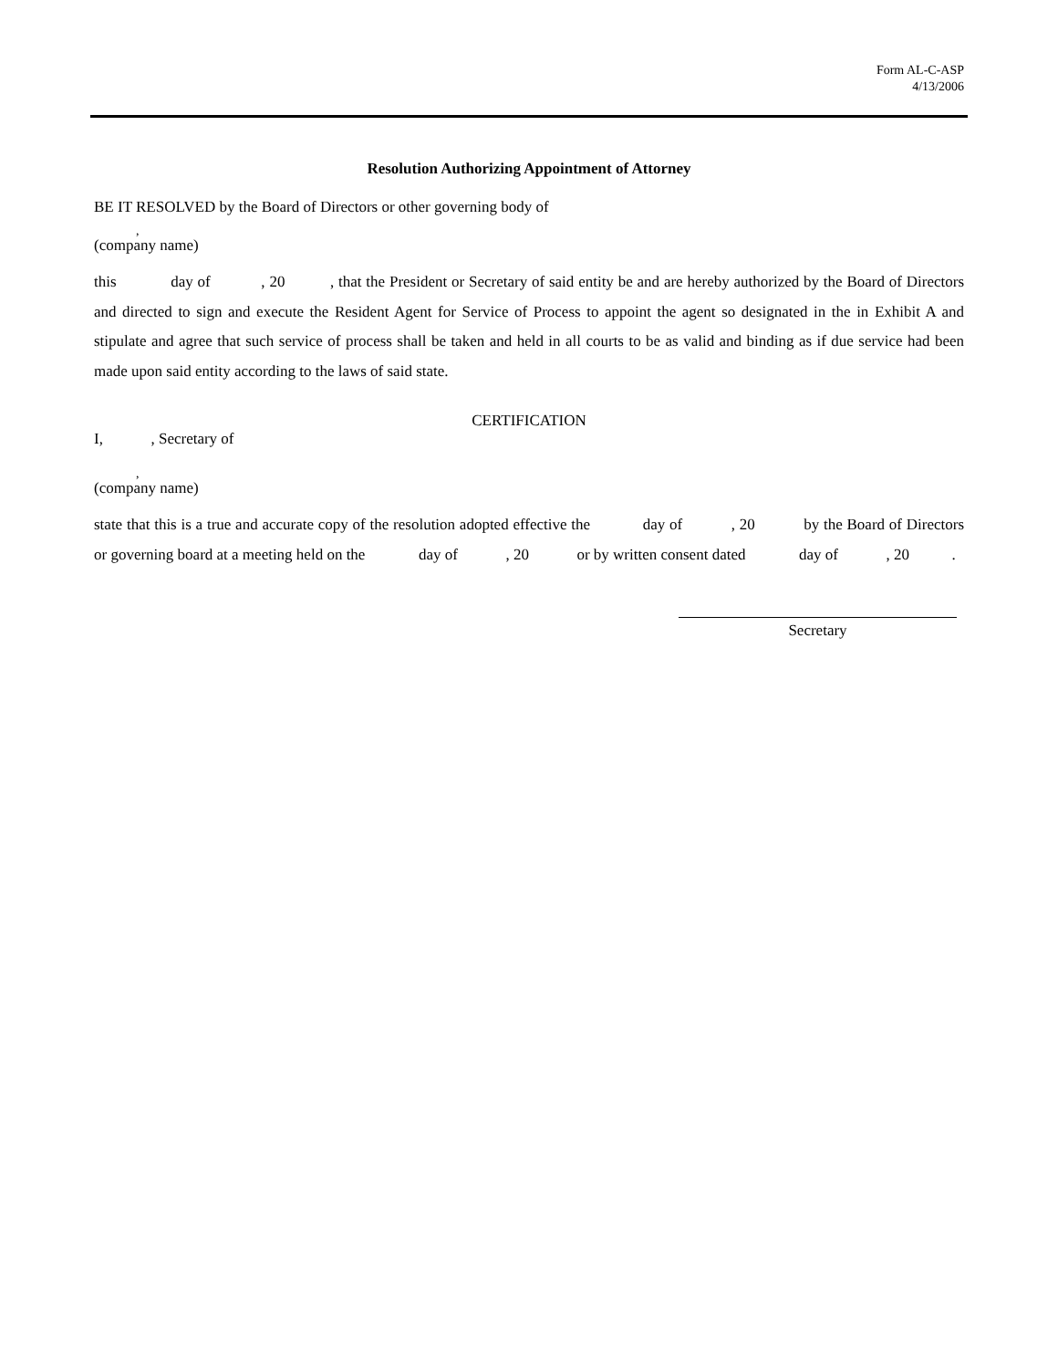Form AL-C-ASP
4/13/2006
Resolution Authorizing Appointment of Attorney
BE IT RESOLVED by the Board of Directors or other governing body of
,
(company name)
this day of , 20 , that the President or Secretary of said entity be and are hereby authorized by the Board of Directors and directed to sign and execute the Resident Agent for Service of Process to appoint the agent so designated in the in Exhibit A and stipulate and agree that such service of process shall be taken and held in all courts to be as valid and binding as if due service had been made upon said entity according to the laws of said state.
CERTIFICATION
I, , Secretary of
,
(company name)
state that this is a true and accurate copy of the resolution adopted effective the day of , 20 by the Board of Directors or governing board at a meeting held on the day of , 20 or by written consent dated day of , 20 .
Secretary